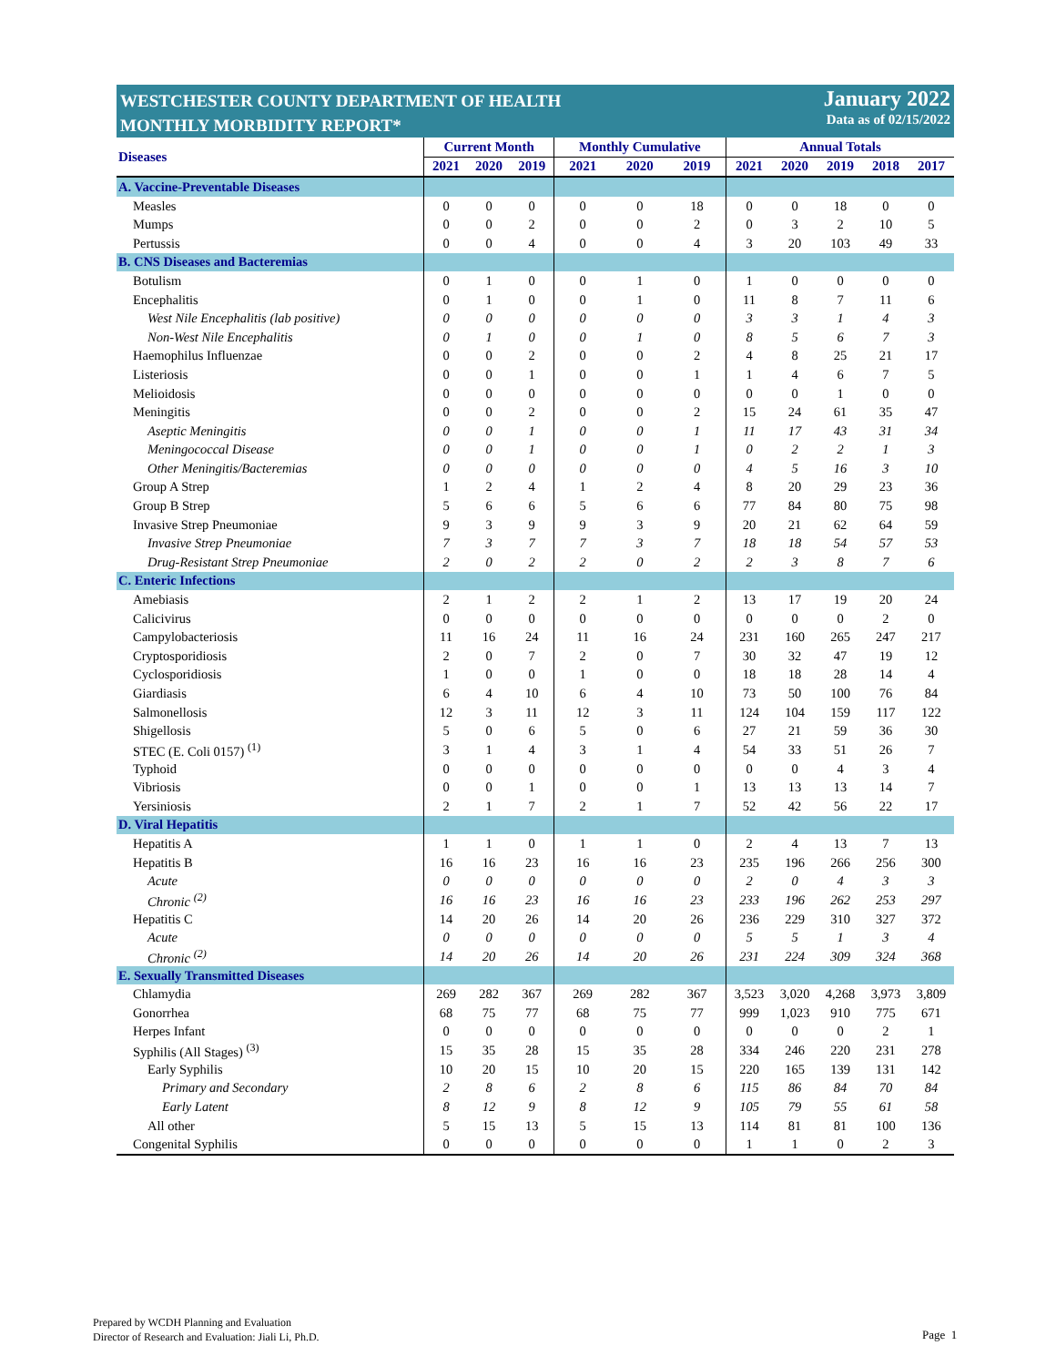WESTCHESTER COUNTY DEPARTMENT OF HEALTH
MONTHLY MORBIDITY REPORT*
January 2022
Data as of 02/15/2022
| Diseases | Current Month | | | Monthly Cumulative | | | Annual Totals | | | | |
| --- | --- | --- | --- | --- | --- | --- | --- | --- | --- | --- | --- |
| | 2021 | 2020 | 2019 | 2021 | 2020 | 2019 | 2021 | 2020 | 2019 | 2018 | 2017 |
| A. Vaccine-Preventable Diseases | | | | | | | | | | | |
| Measles | 0 | 0 | 0 | 0 | 0 | 18 | 0 | 0 | 18 | 0 | 0 |
| Mumps | 0 | 0 | 2 | 0 | 0 | 2 | 0 | 3 | 2 | 10 | 5 |
| Pertussis | 0 | 0 | 4 | 0 | 0 | 4 | 3 | 20 | 103 | 49 | 33 |
| B. CNS Diseases and Bacteremias | | | | | | | | | | | |
| Botulism | 0 | 1 | 0 | 0 | 1 | 0 | 1 | 0 | 0 | 0 | 0 |
| Encephalitis | 0 | 1 | 0 | 0 | 1 | 0 | 11 | 8 | 7 | 11 | 6 |
| West Nile Encephalitis (lab positive) | 0 | 0 | 0 | 0 | 0 | 0 | 3 | 3 | 1 | 4 | 3 |
| Non-West Nile Encephalitis | 0 | 1 | 0 | 0 | 1 | 0 | 8 | 5 | 6 | 7 | 3 |
| Haemophilus Influenzae | 0 | 0 | 2 | 0 | 0 | 2 | 4 | 8 | 25 | 21 | 17 |
| Listeriosis | 0 | 0 | 1 | 0 | 0 | 1 | 1 | 4 | 6 | 7 | 5 |
| Melioidosis | 0 | 0 | 0 | 0 | 0 | 0 | 0 | 0 | 1 | 0 | 0 |
| Meningitis | 0 | 0 | 2 | 0 | 0 | 2 | 15 | 24 | 61 | 35 | 47 |
| Aseptic Meningitis | 0 | 0 | 1 | 0 | 0 | 1 | 11 | 17 | 43 | 31 | 34 |
| Meningococcal Disease | 0 | 0 | 1 | 0 | 0 | 1 | 0 | 2 | 2 | 1 | 3 |
| Other Meningitis/Bacteremias | 0 | 0 | 0 | 0 | 0 | 0 | 4 | 5 | 16 | 3 | 10 |
| Group A Strep | 1 | 2 | 4 | 1 | 2 | 4 | 8 | 20 | 29 | 23 | 36 |
| Group B Strep | 5 | 6 | 6 | 5 | 6 | 6 | 77 | 84 | 80 | 75 | 98 |
| Invasive Strep Pneumoniae | 9 | 3 | 9 | 9 | 3 | 9 | 20 | 21 | 62 | 64 | 59 |
| Invasive Strep Pneumoniae | 7 | 3 | 7 | 7 | 3 | 7 | 18 | 18 | 54 | 57 | 53 |
| Drug-Resistant Strep Pneumoniae | 2 | 0 | 2 | 2 | 0 | 2 | 2 | 3 | 8 | 7 | 6 |
| C. Enteric Infections | | | | | | | | | | | |
| Amebiasis | 2 | 1 | 2 | 2 | 1 | 2 | 13 | 17 | 19 | 20 | 24 |
| Calicivirus | 0 | 0 | 0 | 0 | 0 | 0 | 0 | 0 | 0 | 2 | 0 |
| Campylobacteriosis | 11 | 16 | 24 | 11 | 16 | 24 | 231 | 160 | 265 | 247 | 217 |
| Cryptosporidiosis | 2 | 0 | 7 | 2 | 0 | 7 | 30 | 32 | 47 | 19 | 12 |
| Cyclosporidiosis | 1 | 0 | 0 | 1 | 0 | 0 | 18 | 18 | 28 | 14 | 4 |
| Giardiasis | 6 | 4 | 10 | 6 | 4 | 10 | 73 | 50 | 100 | 76 | 84 |
| Salmonellosis | 12 | 3 | 11 | 12 | 3 | 11 | 124 | 104 | 159 | 117 | 122 |
| Shigellosis | 5 | 0 | 6 | 5 | 0 | 6 | 27 | 21 | 59 | 36 | 30 |
| STEC (E. Coli 0157) <sup>(1)</sup> | 3 | 1 | 4 | 3 | 1 | 4 | 54 | 33 | 51 | 26 | 7 |
| Typhoid | 0 | 0 | 0 | 0 | 0 | 0 | 0 | 0 | 4 | 3 | 4 |
| Vibriosis | 0 | 0 | 1 | 0 | 0 | 1 | 13 | 13 | 13 | 14 | 7 |
| Yersiniosis | 2 | 1 | 7 | 2 | 1 | 7 | 52 | 42 | 56 | 22 | 17 |
| D. Viral Hepatitis | | | | | | | | | | | |
| Hepatitis A | 1 | 1 | 0 | 1 | 1 | 0 | 2 | 4 | 13 | 7 | 13 |
| Hepatitis B | 16 | 16 | 23 | 16 | 16 | 23 | 235 | 196 | 266 | 256 | 300 |
| Acute | 0 | 0 | 0 | 0 | 0 | 0 | 2 | 0 | 4 | 3 | 3 |
| Chronic <sup>(2)</sup> | 16 | 16 | 23 | 16 | 16 | 23 | 233 | 196 | 262 | 253 | 297 |
| Hepatitis C | 14 | 20 | 26 | 14 | 20 | 26 | 236 | 229 | 310 | 327 | 372 |
| Acute | 0 | 0 | 0 | 0 | 0 | 0 | 5 | 5 | 1 | 3 | 4 |
| Chronic <sup>(2)</sup> | 14 | 20 | 26 | 14 | 20 | 26 | 231 | 224 | 309 | 324 | 368 |
| E. Sexually Transmitted Diseases | | | | | | | | | | | |
| Chlamydia | 269 | 282 | 367 | 269 | 282 | 367 | 3,523 | 3,020 | 4,268 | 3,973 | 3,809 |
| Gonorrhea | 68 | 75 | 77 | 68 | 75 | 77 | 999 | 1,023 | 910 | 775 | 671 |
| Herpes Infant | 0 | 0 | 0 | 0 | 0 | 0 | 0 | 0 | 0 | 2 | 1 |
| Syphilis (All Stages) <sup>(3)</sup> | 15 | 35 | 28 | 15 | 35 | 28 | 334 | 246 | 220 | 231 | 278 |
| Early Syphilis | 10 | 20 | 15 | 10 | 20 | 15 | 220 | 165 | 139 | 131 | 142 |
| Primary and Secondary | 2 | 8 | 6 | 2 | 8 | 6 | 115 | 86 | 84 | 70 | 84 |
| Early Latent | 8 | 12 | 9 | 8 | 12 | 9 | 105 | 79 | 55 | 61 | 58 |
| All other | 5 | 15 | 13 | 5 | 15 | 13 | 114 | 81 | 81 | 100 | 136 |
| Congenital Syphilis | 0 | 0 | 0 | 0 | 0 | 0 | 1 | 1 | 0 | 2 | 3 |
Prepared by WCDH Planning and Evaluation
Director of Research and Evaluation: Jiali Li, Ph.D.
Page 1